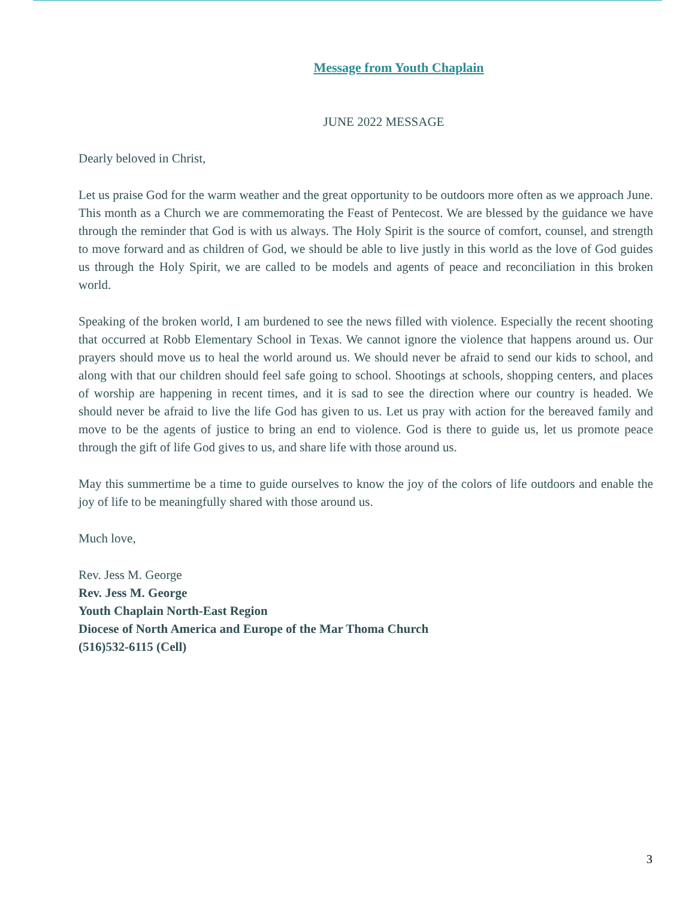Message from Youth Chaplain
JUNE 2022 MESSAGE
Dearly beloved in Christ,
Let us praise God for the warm weather and the great opportunity to be outdoors more often as we approach June. This month as a Church we are commemorating the Feast of Pentecost. We are blessed by the guidance we have through the reminder that God is with us always. The Holy Spirit is the source of comfort, counsel, and strength to move forward and as children of God, we should be able to live justly in this world as the love of God guides us through the Holy Spirit, we are called to be models and agents of peace and reconciliation in this broken world.
Speaking of the broken world, I am burdened to see the news filled with violence. Especially the recent shooting that occurred at Robb Elementary School in Texas. We cannot ignore the violence that happens around us. Our prayers should move us to heal the world around us. We should never be afraid to send our kids to school, and along with that our children should feel safe going to school. Shootings at schools, shopping centers, and places of worship are happening in recent times, and it is sad to see the direction where our country is headed. We should never be afraid to live the life God has given to us. Let us pray with action for the bereaved family and move to be the agents of justice to bring an end to violence. God is there to guide us, let us promote peace through the gift of life God gives to us, and share life with those around us.
May this summertime be a time to guide ourselves to know the joy of the colors of life outdoors and enable the joy of life to be meaningfully shared with those around us.
Much love,
Rev. Jess M. George
Rev. Jess M. George
Youth Chaplain North-East Region
Diocese of North America and Europe of the Mar Thoma Church
(516)532-6115 (Cell)
3